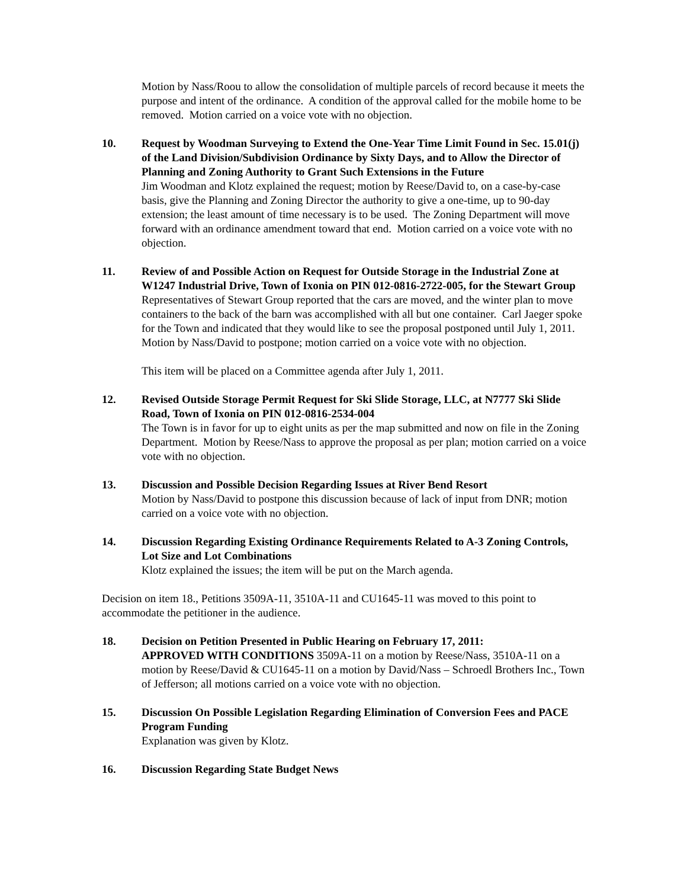Motion by Nass/Roou to allow the consolidation of multiple parcels of record because it meets the purpose and intent of the ordinance. A condition of the approval called for the mobile home to be removed. Motion carried on a voice vote with no objection.
10. Request by Woodman Surveying to Extend the One-Year Time Limit Found in Sec. 15.01(j) of the Land Division/Subdivision Ordinance by Sixty Days, and to Allow the Director of Planning and Zoning Authority to Grant Such Extensions in the Future
Jim Woodman and Klotz explained the request; motion by Reese/David to, on a case-by-case basis, give the Planning and Zoning Director the authority to give a one-time, up to 90-day extension; the least amount of time necessary is to be used. The Zoning Department will move forward with an ordinance amendment toward that end. Motion carried on a voice vote with no objection.
11. Review of and Possible Action on Request for Outside Storage in the Industrial Zone at W1247 Industrial Drive, Town of Ixonia on PIN 012-0816-2722-005, for the Stewart Group
Representatives of Stewart Group reported that the cars are moved, and the winter plan to move containers to the back of the barn was accomplished with all but one container. Carl Jaeger spoke for the Town and indicated that they would like to see the proposal postponed until July 1, 2011. Motion by Nass/David to postpone; motion carried on a voice vote with no objection.
This item will be placed on a Committee agenda after July 1, 2011.
12. Revised Outside Storage Permit Request for Ski Slide Storage, LLC, at N7777 Ski Slide Road, Town of Ixonia on PIN 012-0816-2534-004
The Town is in favor for up to eight units as per the map submitted and now on file in the Zoning Department. Motion by Reese/Nass to approve the proposal as per plan; motion carried on a voice vote with no objection.
13. Discussion and Possible Decision Regarding Issues at River Bend Resort
Motion by Nass/David to postpone this discussion because of lack of input from DNR; motion carried on a voice vote with no objection.
14. Discussion Regarding Existing Ordinance Requirements Related to A-3 Zoning Controls, Lot Size and Lot Combinations
Klotz explained the issues; the item will be put on the March agenda.
Decision on item 18., Petitions 3509A-11, 3510A-11 and CU1645-11 was moved to this point to accommodate the petitioner in the audience.
18. Decision on Petition Presented in Public Hearing on February 17, 2011:
APPROVED WITH CONDITIONS 3509A-11 on a motion by Reese/Nass, 3510A-11 on a motion by Reese/David & CU1645-11 on a motion by David/Nass – Schroedl Brothers Inc., Town of Jefferson; all motions carried on a voice vote with no objection.
15. Discussion On Possible Legislation Regarding Elimination of Conversion Fees and PACE Program Funding
Explanation was given by Klotz.
16. Discussion Regarding State Budget News